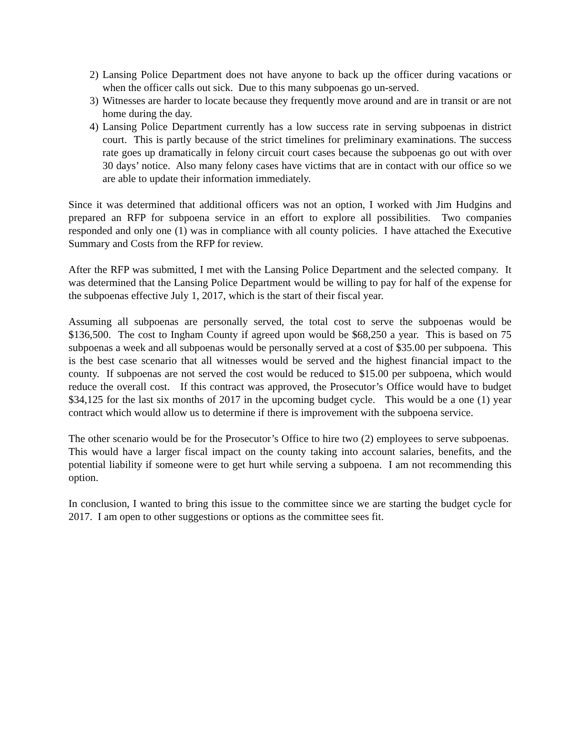2) Lansing Police Department does not have anyone to back up the officer during vacations or when the officer calls out sick. Due to this many subpoenas go un-served.
3) Witnesses are harder to locate because they frequently move around and are in transit or are not home during the day.
4) Lansing Police Department currently has a low success rate in serving subpoenas in district court. This is partly because of the strict timelines for preliminary examinations. The success rate goes up dramatically in felony circuit court cases because the subpoenas go out with over 30 days’ notice. Also many felony cases have victims that are in contact with our office so we are able to update their information immediately.
Since it was determined that additional officers was not an option, I worked with Jim Hudgins and prepared an RFP for subpoena service in an effort to explore all possibilities. Two companies responded and only one (1) was in compliance with all county policies. I have attached the Executive Summary and Costs from the RFP for review.
After the RFP was submitted, I met with the Lansing Police Department and the selected company. It was determined that the Lansing Police Department would be willing to pay for half of the expense for the subpoenas effective July 1, 2017, which is the start of their fiscal year.
Assuming all subpoenas are personally served, the total cost to serve the subpoenas would be $136,500. The cost to Ingham County if agreed upon would be $68,250 a year. This is based on 75 subpoenas a week and all subpoenas would be personally served at a cost of $35.00 per subpoena. This is the best case scenario that all witnesses would be served and the highest financial impact to the county. If subpoenas are not served the cost would be reduced to $15.00 per subpoena, which would reduce the overall cost. If this contract was approved, the Prosecutor’s Office would have to budget $34,125 for the last six months of 2017 in the upcoming budget cycle. This would be a one (1) year contract which would allow us to determine if there is improvement with the subpoena service.
The other scenario would be for the Prosecutor’s Office to hire two (2) employees to serve subpoenas. This would have a larger fiscal impact on the county taking into account salaries, benefits, and the potential liability if someone were to get hurt while serving a subpoena. I am not recommending this option.
In conclusion, I wanted to bring this issue to the committee since we are starting the budget cycle for 2017. I am open to other suggestions or options as the committee sees fit.